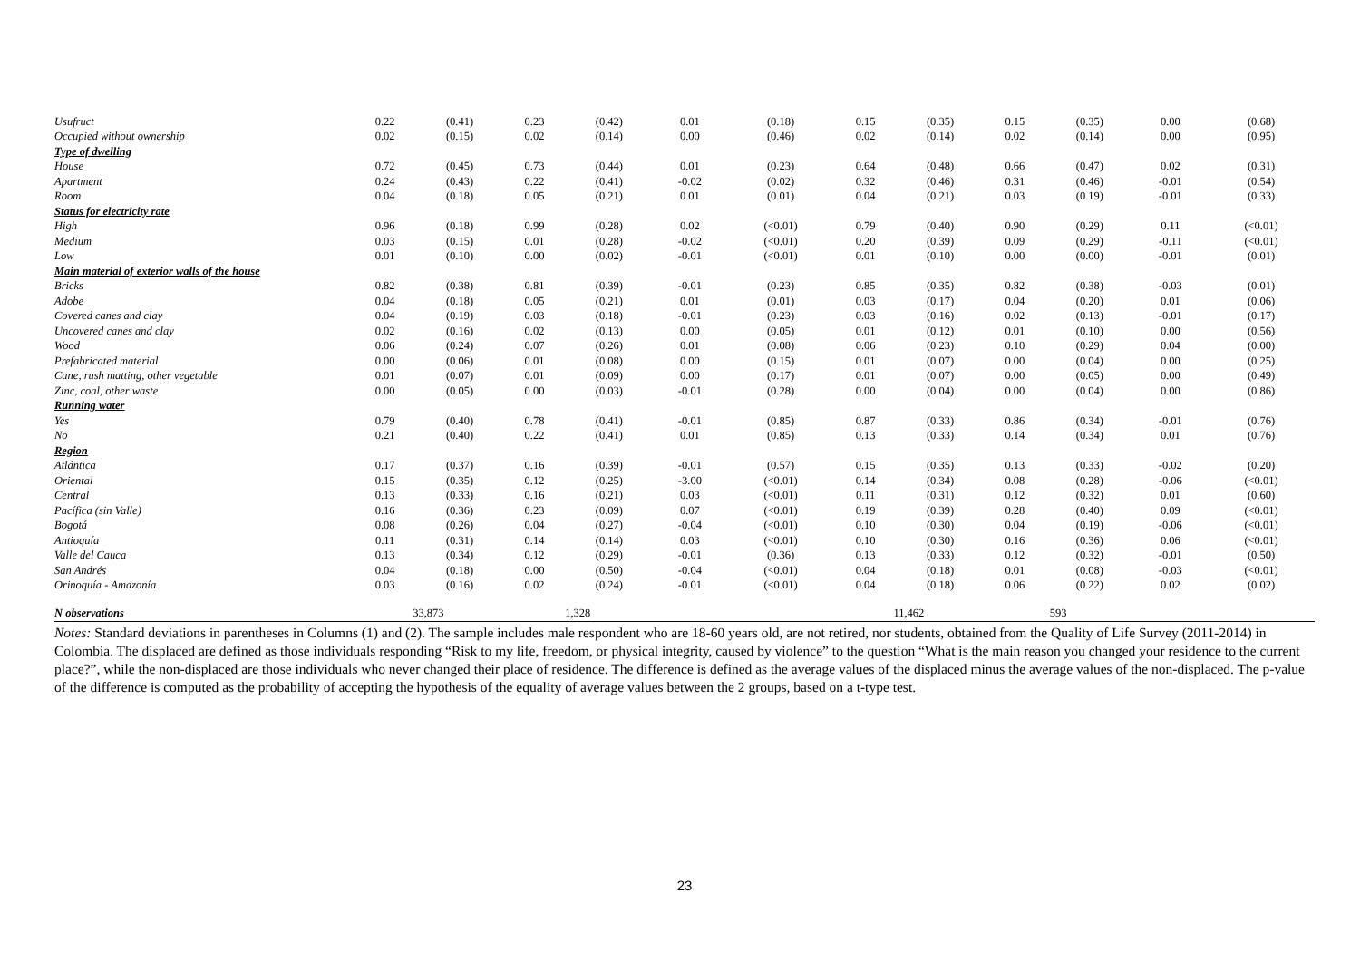| Usufruct | 0.22 | (0.41) | 0.23 | (0.42) | 0.01 | (0.18) | 0.15 | (0.35) | 0.15 | (0.35) | 0.00 | (0.68) |
| Occupied without ownership | 0.02 | (0.15) | 0.02 | (0.14) | 0.00 | (0.46) | 0.02 | (0.14) | 0.02 | (0.14) | 0.00 | (0.95) |
| Type of dwelling | | | | | | | | | | | | |
| House | 0.72 | (0.45) | 0.73 | (0.44) | 0.01 | (0.23) | 0.64 | (0.48) | 0.66 | (0.47) | 0.02 | (0.31) |
| Apartment | 0.24 | (0.43) | 0.22 | (0.41) | -0.02 | (0.02) | 0.32 | (0.46) | 0.31 | (0.46) | -0.01 | (0.54) |
| Room | 0.04 | (0.18) | 0.05 | (0.21) | 0.01 | (0.01) | 0.04 | (0.21) | 0.03 | (0.19) | -0.01 | (0.33) |
| Status for electricity rate | | | | | | | | | | | | |
| High | 0.96 | (0.18) | 0.99 | (0.28) | 0.02 | (<0.01) | 0.79 | (0.40) | 0.90 | (0.29) | 0.11 | (<0.01) |
| Medium | 0.03 | (0.15) | 0.01 | (0.28) | -0.02 | (<0.01) | 0.20 | (0.39) | 0.09 | (0.29) | -0.11 | (<0.01) |
| Low | 0.01 | (0.10) | 0.00 | (0.02) | -0.01 | (<0.01) | 0.01 | (0.10) | 0.00 | (0.00) | -0.01 | (0.01) |
| Main material of exterior walls of the house | | | | | | | | | | | | |
| Bricks | 0.82 | (0.38) | 0.81 | (0.39) | -0.01 | (0.23) | 0.85 | (0.35) | 0.82 | (0.38) | -0.03 | (0.01) |
| Adobe | 0.04 | (0.18) | 0.05 | (0.21) | 0.01 | (0.01) | 0.03 | (0.17) | 0.04 | (0.20) | 0.01 | (0.06) |
| Covered canes and clay | 0.04 | (0.19) | 0.03 | (0.18) | -0.01 | (0.23) | 0.03 | (0.16) | 0.02 | (0.13) | -0.01 | (0.17) |
| Uncovered canes and clay | 0.02 | (0.16) | 0.02 | (0.13) | 0.00 | (0.05) | 0.01 | (0.12) | 0.01 | (0.10) | 0.00 | (0.56) |
| Wood | 0.06 | (0.24) | 0.07 | (0.26) | 0.01 | (0.08) | 0.06 | (0.23) | 0.10 | (0.29) | 0.04 | (0.00) |
| Prefabricated material | 0.00 | (0.06) | 0.01 | (0.08) | 0.00 | (0.15) | 0.01 | (0.07) | 0.00 | (0.04) | 0.00 | (0.25) |
| Cane, rush matting, other vegetable | 0.01 | (0.07) | 0.01 | (0.09) | 0.00 | (0.17) | 0.01 | (0.07) | 0.00 | (0.05) | 0.00 | (0.49) |
| Zinc, coal, other waste | 0.00 | (0.05) | 0.00 | (0.03) | -0.01 | (0.28) | 0.00 | (0.04) | 0.00 | (0.04) | 0.00 | (0.86) |
| Running water | | | | | | | | | | | | |
| Yes | 0.79 | (0.40) | 0.78 | (0.41) | -0.01 | (0.85) | 0.87 | (0.33) | 0.86 | (0.34) | -0.01 | (0.76) |
| No | 0.21 | (0.40) | 0.22 | (0.41) | 0.01 | (0.85) | 0.13 | (0.33) | 0.14 | (0.34) | 0.01 | (0.76) |
| Region | | | | | | | | | | | | |
| Atlántica | 0.17 | (0.37) | 0.16 | (0.39) | -0.01 | (0.57) | 0.15 | (0.35) | 0.13 | (0.33) | -0.02 | (0.20) |
| Oriental | 0.15 | (0.35) | 0.12 | (0.25) | -3.00 | (<0.01) | 0.14 | (0.34) | 0.08 | (0.28) | -0.06 | (<0.01) |
| Central | 0.13 | (0.33) | 0.16 | (0.21) | 0.03 | (<0.01) | 0.11 | (0.31) | 0.12 | (0.32) | 0.01 | (0.60) |
| Pacífica (sin Valle) | 0.16 | (0.36) | 0.23 | (0.09) | 0.07 | (<0.01) | 0.19 | (0.39) | 0.28 | (0.40) | 0.09 | (<0.01) |
| Bogotá | 0.08 | (0.26) | 0.04 | (0.27) | -0.04 | (<0.01) | 0.10 | (0.30) | 0.04 | (0.19) | -0.06 | (<0.01) |
| Antioquía | 0.11 | (0.31) | 0.14 | (0.14) | 0.03 | (<0.01) | 0.10 | (0.30) | 0.16 | (0.36) | 0.06 | (<0.01) |
| Valle del Cauca | 0.13 | (0.34) | 0.12 | (0.29) | -0.01 | (0.36) | 0.13 | (0.33) | 0.12 | (0.32) | -0.01 | (0.50) |
| San Andrés | 0.04 | (0.18) | 0.00 | (0.50) | -0.04 | (<0.01) | 0.04 | (0.18) | 0.01 | (0.08) | -0.03 | (<0.01) |
| Orinoquía - Amazonía | 0.03 | (0.16) | 0.02 | (0.24) | -0.01 | (<0.01) | 0.04 | (0.18) | 0.06 | (0.22) | 0.02 | (0.02) |
| N observations | 33,873 | | 1,328 | | | | 11,462 | | 593 | | | |
Notes: Standard deviations in parentheses in Columns (1) and (2). The sample includes male respondent who are 18-60 years old, are not retired, nor students, obtained from the Quality of Life Survey (2011-2014) in Colombia. The displaced are defined as those individuals responding “Risk to my life, freedom, or physical integrity, caused by violence” to the question “What is the main reason you changed your residence to the current place?”, while the non-displaced are those individuals who never changed their place of residence. The difference is defined as the average values of the displaced minus the average values of the non-displaced. The p-value of the difference is computed as the probability of accepting the hypothesis of the equality of average values between the 2 groups, based on a t-type test.
23